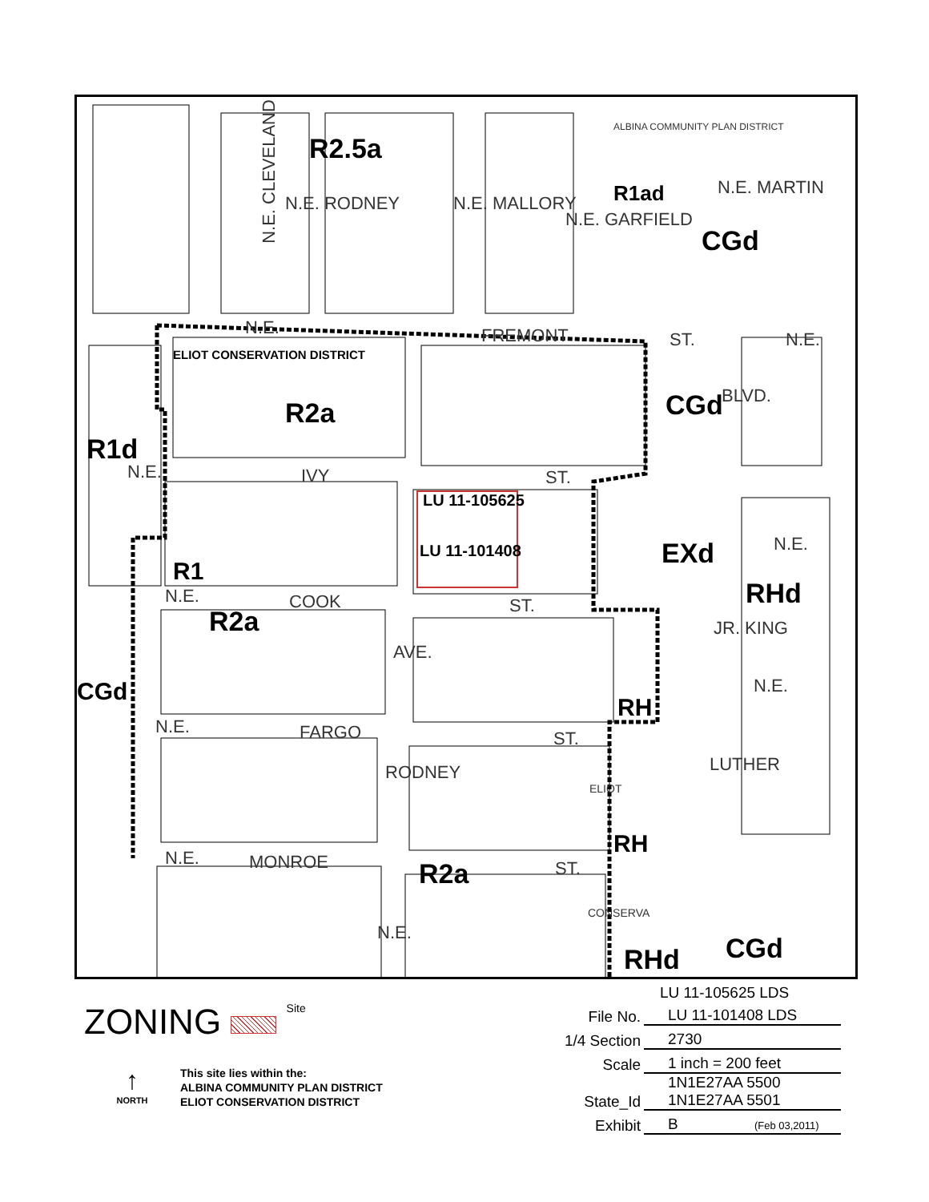N.E. CLEVELAND
R2.5a
N.E. RODNEY N.E. MALLORY
N.E. GARFIELD
ALBINA COMMUNITY PLAN DISTRICT
R1ad
CGd
N.E. MARTIN
N.E. FREMONT ST. N.E.
ELIOT CONSERVATION DISTRICT
R2a CGd BLVD.
R1d
N.E. IVY ST.
LU 11-105625
LU 11-101408 EXd N.E.
RHd
R1
N.E. COOK ST. R2a
AVE.
JR. KING
N.E. CGd
RH
N.E. FARGO ST.
RODNEY
ELIOT
LUTHER
RH N.E. MONROE ST. R2a
N.E.
CONSERVA
RHd CGd
ZONING Site
↑
NORTH
This site lies within the:
ALBINA COMMUNITY PLAN DISTRICT
ELIOT CONSERVATION DISTRICT
LU 11-105625 LDS
File No. LU 11-101408 LDS
1/4 Section 2730
Scale 1 inch = 200 feet
State_Id 1N1E27AA 5500
1N1E27AA 5501
Exhibit B (Feb 03,2011)